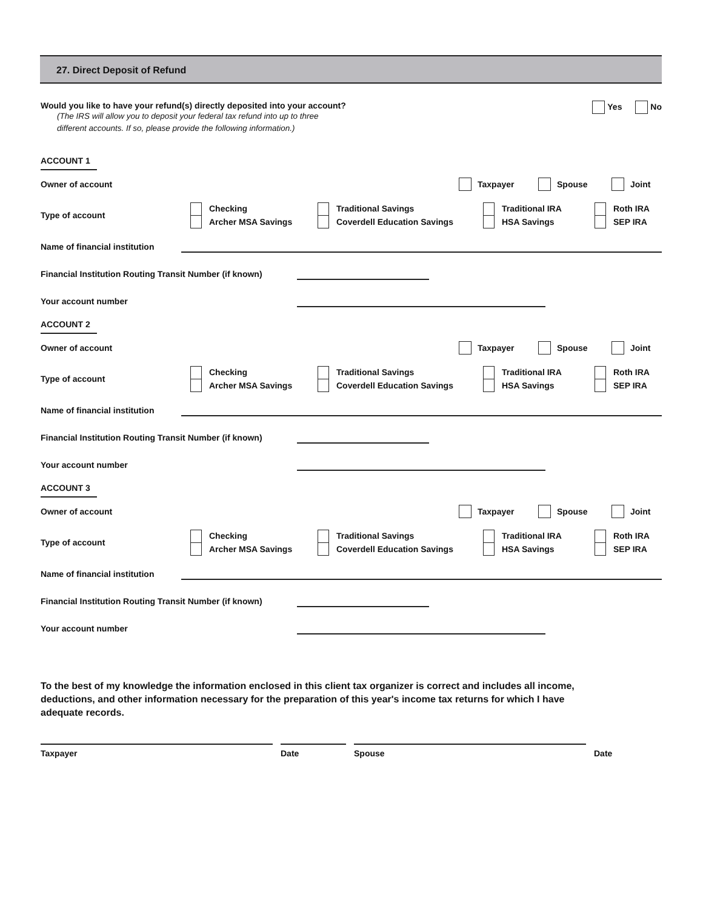27. Direct Deposit of Refund
Would you like to have your refund(s) directly deposited into your account?
(The IRS will allow you to deposit your federal tax refund into up to three
different accounts. If so, please provide the following information.)
Yes No
ACCOUNT 1
Owner of account Taxpayer Spouse Joint
Type of account
Checking
Archer MSA Savings
Traditional Savings
Coverdell Education Savings
Traditional IRA
HSA Savings
Roth IRA
SEP IRA
Name of financial institution
Financial Institution Routing Transit Number (if known)
Your account number
ACCOUNT 2
Owner of account Taxpayer Spouse Joint
Type of account
Checking
Archer MSA Savings
Traditional Savings
Coverdell Education Savings
Traditional IRA
HSA Savings
Roth IRA
SEP IRA
Name of financial institution
Financial Institution Routing Transit Number (if known)
Your account number
ACCOUNT 3
Owner of account Taxpayer Spouse Joint
Type of account
Checking
Archer MSA Savings
Traditional Savings
Coverdell Education Savings
Traditional IRA
HSA Savings
Roth IRA
SEP IRA
Name of financial institution
Financial Institution Routing Transit Number (if known)
Your account number
To the best of my knowledge the information enclosed in this client tax organizer is correct and includes all income, deductions, and other information necessary for the preparation of this year's income tax returns for which I have adequate records.
Taxpayer Date Spouse Date